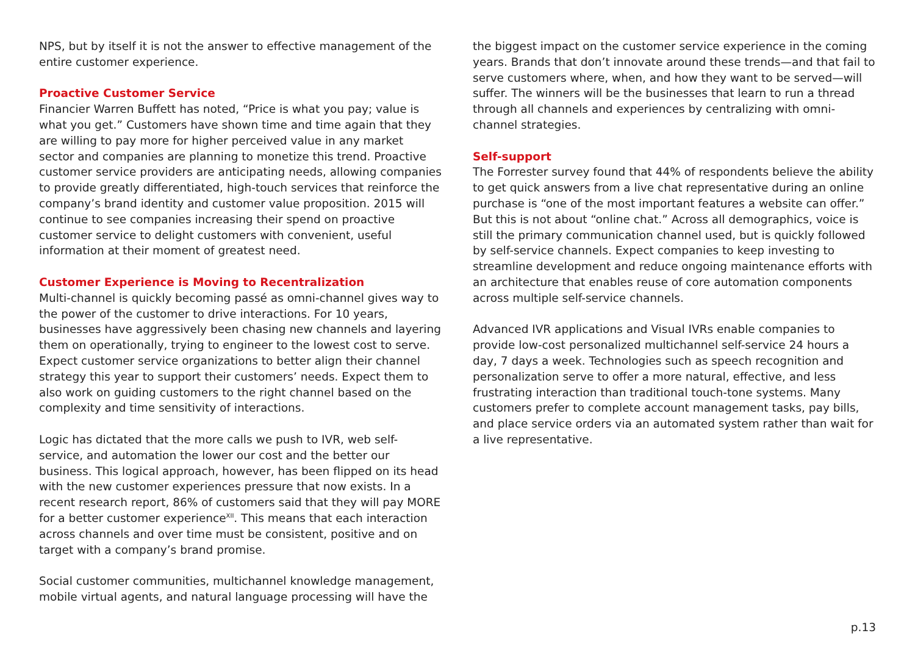NPS, but by itself it is not the answer to effective management of the entire customer experience.
Proactive Customer Service
Financier Warren Buffett has noted, “Price is what you pay; value is what you get.” Customers have shown time and time again that they are willing to pay more for higher perceived value in any market sector and companies are planning to monetize this trend. Proactive customer service providers are anticipating needs, allowing companies to provide greatly differentiated, high-touch services that reinforce the company’s brand identity and customer value proposition. 2015 will continue to see companies increasing their spend on proactive customer service to delight customers with convenient, useful information at their moment of greatest need.
Customer Experience is Moving to Recentralization
Multi-channel is quickly becoming passé as omni-channel gives way to the power of the customer to drive interactions. For 10 years, businesses have aggressively been chasing new channels and layering them on operationally, trying to engineer to the lowest cost to serve. Expect customer service organizations to better align their channel strategy this year to support their customers’ needs. Expect them to also work on guiding customers to the right channel based on the complexity and time sensitivity of interactions.
Logic has dictated that the more calls we push to IVR, web self-service, and automation the lower our cost and the better our business. This logical approach, however, has been flipped on its head with the new customer experiences pressure that now exists. In a recent research report, 86% of customers said that they will pay MORE for a better customer experience<sup>XII</sup>. This means that each interaction across channels and over time must be consistent, positive and on target with a company’s brand promise.
Social customer communities, multichannel knowledge management, mobile virtual agents, and natural language processing will have the
the biggest impact on the customer service experience in the coming years. Brands that don’t innovate around these trends—and that fail to serve customers where, when, and how they want to be served—will suffer. The winners will be the businesses that learn to run a thread through all channels and experiences by centralizing with omni-channel strategies.
Self-support
The Forrester survey found that 44% of respondents believe the ability to get quick answers from a live chat representative during an online purchase is “one of the most important features a website can offer.” But this is not about “online chat.” Across all demographics, voice is still the primary communication channel used, but is quickly followed by self-service channels. Expect companies to keep investing to streamline development and reduce ongoing maintenance efforts with an architecture that enables reuse of core automation components across multiple self-service channels.
Advanced IVR applications and Visual IVRs enable companies to provide low-cost personalized multichannel self-service 24 hours a day, 7 days a week. Technologies such as speech recognition and personalization serve to offer a more natural, effective, and less frustrating interaction than traditional touch-tone systems. Many customers prefer to complete account management tasks, pay bills, and place service orders via an automated system rather than wait for a live representative.
p.13